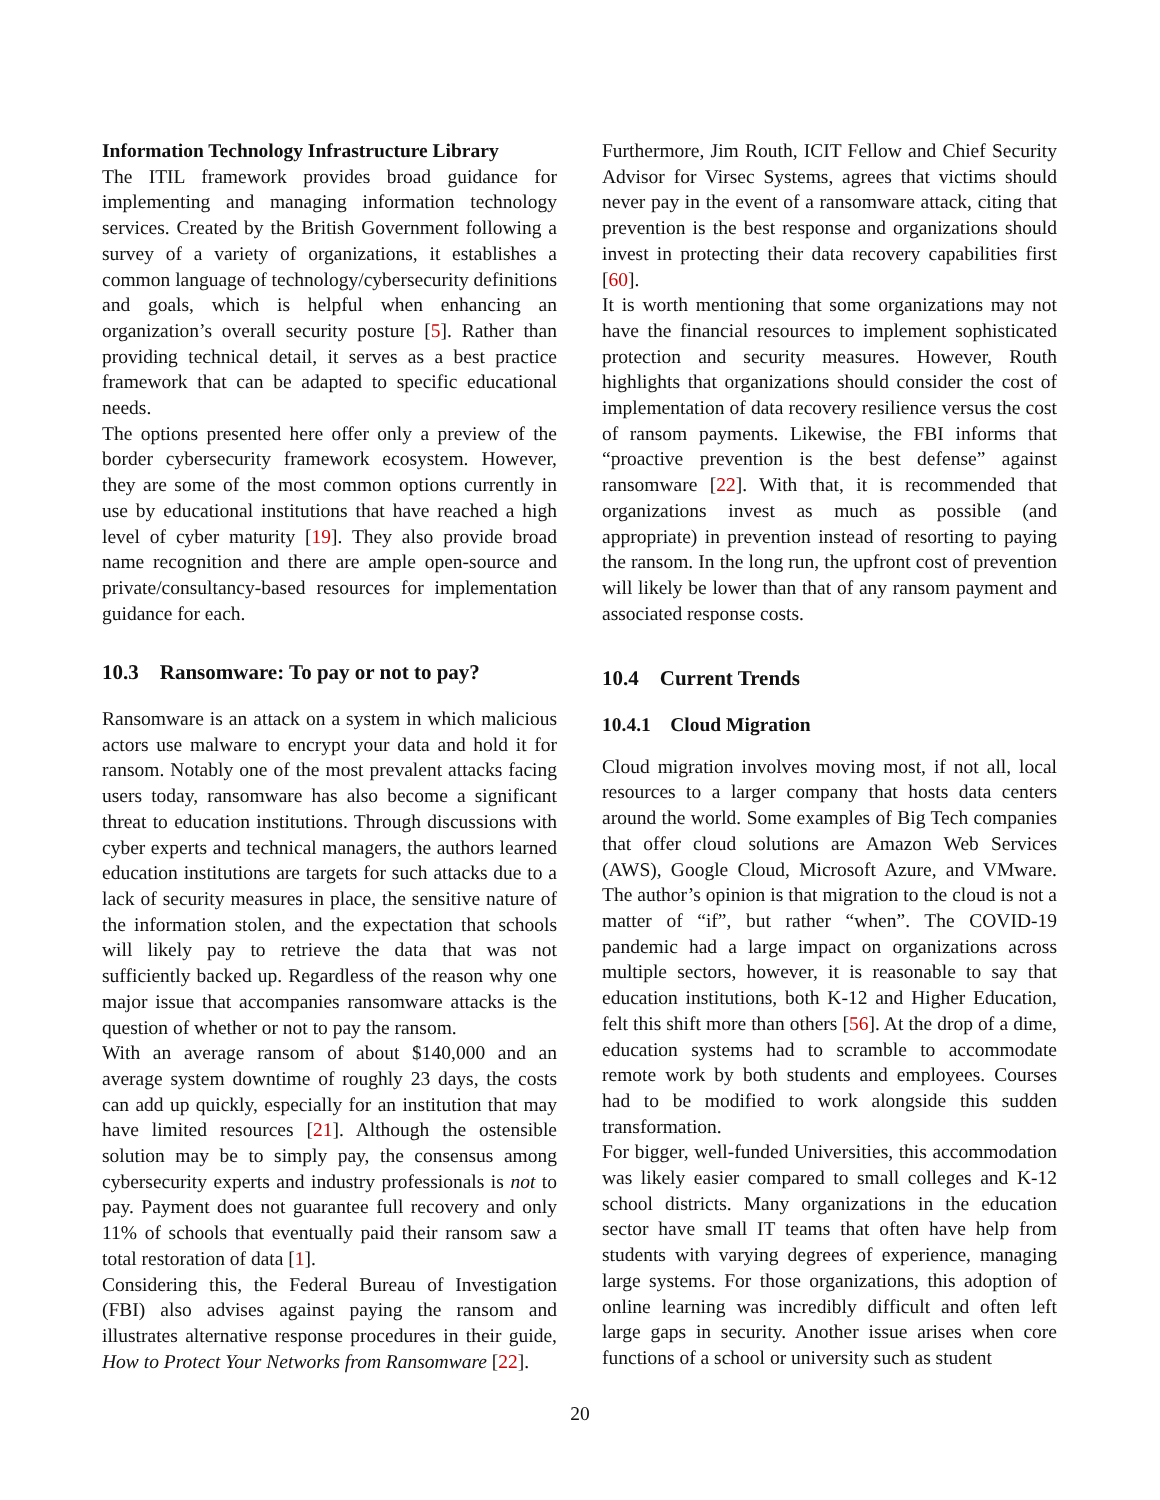Information Technology Infrastructure Library
The ITIL framework provides broad guidance for implementing and managing information technology services. Created by the British Government following a survey of a variety of organizations, it establishes a common language of technology/cybersecurity definitions and goals, which is helpful when enhancing an organization’s overall security posture [5]. Rather than providing technical detail, it serves as a best practice framework that can be adapted to specific educational needs.
The options presented here offer only a preview of the border cybersecurity framework ecosystem. However, they are some of the most common options currently in use by educational institutions that have reached a high level of cyber maturity [19]. They also provide broad name recognition and there are ample open-source and private/consultancy-based resources for implementation guidance for each.
10.3 Ransomware: To pay or not to pay?
Ransomware is an attack on a system in which malicious actors use malware to encrypt your data and hold it for ransom. Notably one of the most prevalent attacks facing users today, ransomware has also become a significant threat to education institutions. Through discussions with cyber experts and technical managers, the authors learned education institutions are targets for such attacks due to a lack of security measures in place, the sensitive nature of the information stolen, and the expectation that schools will likely pay to retrieve the data that was not sufficiently backed up. Regardless of the reason why one major issue that accompanies ransomware attacks is the question of whether or not to pay the ransom.
With an average ransom of about $140,000 and an average system downtime of roughly 23 days, the costs can add up quickly, especially for an institution that may have limited resources [21]. Although the ostensible solution may be to simply pay, the consensus among cybersecurity experts and industry professionals is not to pay. Payment does not guarantee full recovery and only 11% of schools that eventually paid their ransom saw a total restoration of data [1].
Considering this, the Federal Bureau of Investigation (FBI) also advises against paying the ransom and illustrates alternative response procedures in their guide, How to Protect Your Networks from Ransomware [22].
Furthermore, Jim Routh, ICIT Fellow and Chief Security Advisor for Virsec Systems, agrees that victims should never pay in the event of a ransomware attack, citing that prevention is the best response and organizations should invest in protecting their data recovery capabilities first [60].
It is worth mentioning that some organizations may not have the financial resources to implement sophisticated protection and security measures. However, Routh highlights that organizations should consider the cost of implementation of data recovery resilience versus the cost of ransom payments. Likewise, the FBI informs that “proactive prevention is the best defense” against ransomware [22]. With that, it is recommended that organizations invest as much as possible (and appropriate) in prevention instead of resorting to paying the ransom. In the long run, the upfront cost of prevention will likely be lower than that of any ransom payment and associated response costs.
10.4 Current Trends
10.4.1 Cloud Migration
Cloud migration involves moving most, if not all, local resources to a larger company that hosts data centers around the world. Some examples of Big Tech companies that offer cloud solutions are Amazon Web Services (AWS), Google Cloud, Microsoft Azure, and VMware. The author’s opinion is that migration to the cloud is not a matter of “if”, but rather “when”. The COVID-19 pandemic had a large impact on organizations across multiple sectors, however, it is reasonable to say that education institutions, both K-12 and Higher Education, felt this shift more than others [56]. At the drop of a dime, education systems had to scramble to accommodate remote work by both students and employees. Courses had to be modified to work alongside this sudden transformation.
For bigger, well-funded Universities, this accommodation was likely easier compared to small colleges and K-12 school districts. Many organizations in the education sector have small IT teams that often have help from students with varying degrees of experience, managing large systems. For those organizations, this adoption of online learning was incredibly difficult and often left large gaps in security. Another issue arises when core functions of a school or university such as student
20